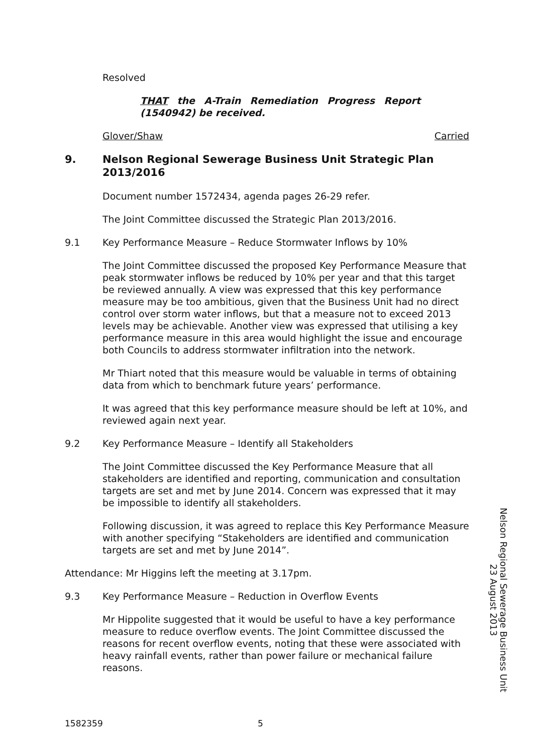Resolved
THAT the A-Train Remediation Progress Report (1540942) be received.
Glover/Shaw Carried
9. Nelson Regional Sewerage Business Unit Strategic Plan 2013/2016
Document number 1572434, agenda pages 26-29 refer.
The Joint Committee discussed the Strategic Plan 2013/2016.
9.1 Key Performance Measure – Reduce Stormwater Inflows by 10%
The Joint Committee discussed the proposed Key Performance Measure that peak stormwater inflows be reduced by 10% per year and that this target be reviewed annually. A view was expressed that this key performance measure may be too ambitious, given that the Business Unit had no direct control over storm water inflows, but that a measure not to exceed 2013 levels may be achievable. Another view was expressed that utilising a key performance measure in this area would highlight the issue and encourage both Councils to address stormwater infiltration into the network.
Mr Thiart noted that this measure would be valuable in terms of obtaining data from which to benchmark future years’ performance.
It was agreed that this key performance measure should be left at 10%, and reviewed again next year.
9.2 Key Performance Measure – Identify all Stakeholders
The Joint Committee discussed the Key Performance Measure that all stakeholders are identified and reporting, communication and consultation targets are set and met by June 2014. Concern was expressed that it may be impossible to identify all stakeholders.
Following discussion, it was agreed to replace this Key Performance Measure with another specifying “Stakeholders are identified and communication targets are set and met by June 2014”.
Attendance: Mr Higgins left the meeting at 3.17pm.
9.3 Key Performance Measure – Reduction in Overflow Events
Mr Hippolite suggested that it would be useful to have a key performance measure to reduce overflow events. The Joint Committee discussed the reasons for recent overflow events, noting that these were associated with heavy rainfall events, rather than power failure or mechanical failure reasons.
Nelson Regional Sewerage Business Unit
23 August 2013
1582359 5